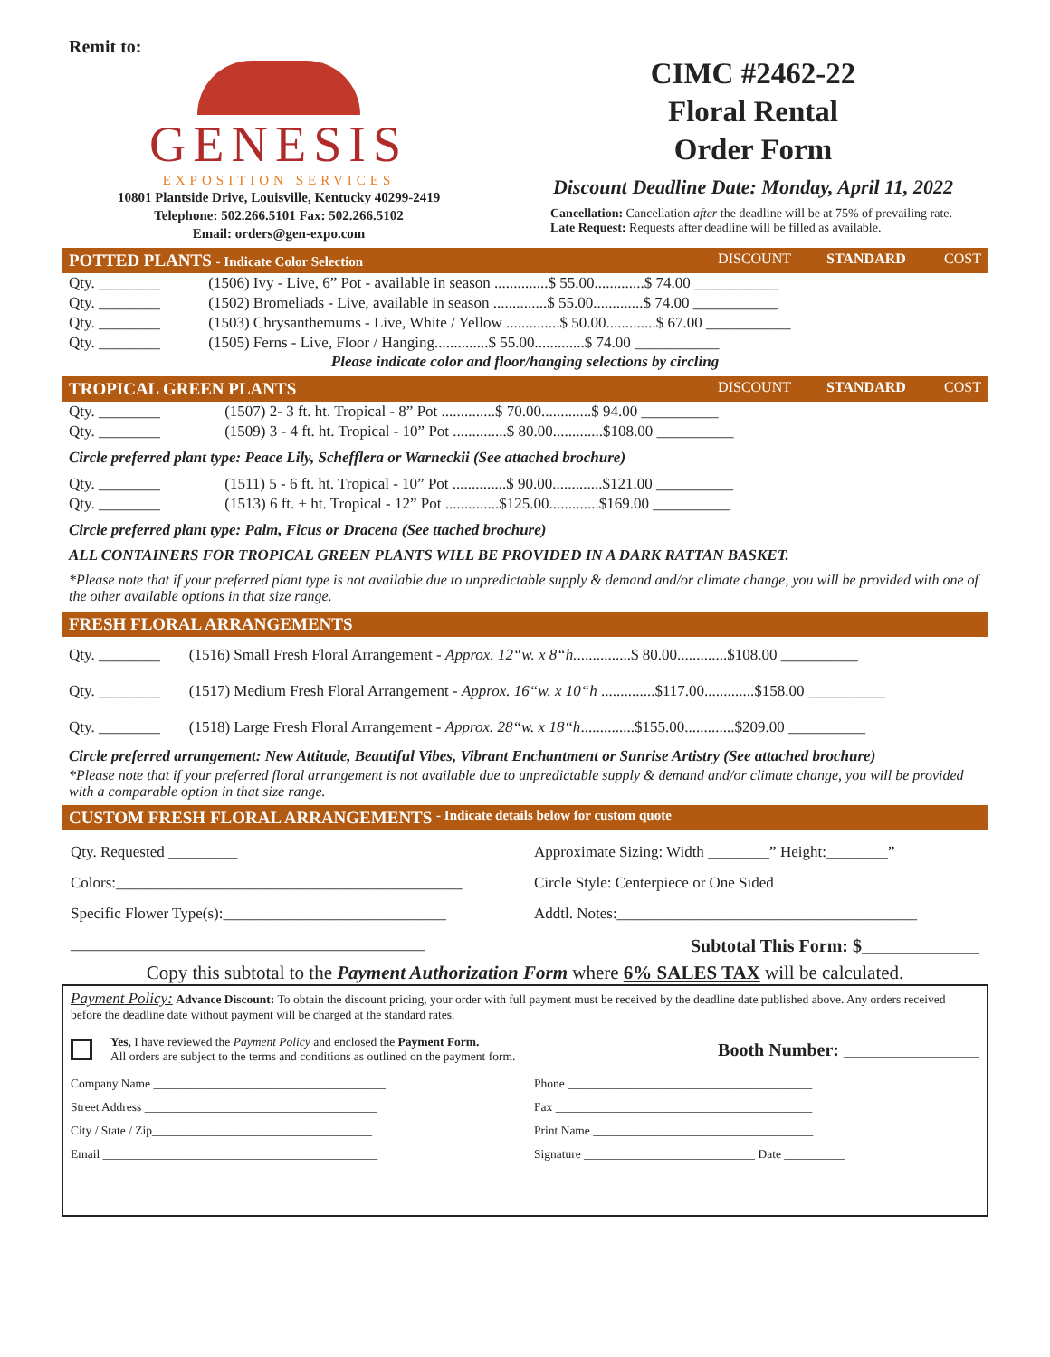Remit to:
GENESIS
EXPOSITION SERVICES
10801 Plantside Drive, Louisville, Kentucky 40299-2419
Telephone: 502.266.5101 Fax: 502.266.5102
Email: orders@gen-expo.com
CIMC #2462-22
Floral Rental
Order Form
Discount Deadline Date: Monday, April 11, 2022
Cancellation: Cancellation after the deadline will be at 75% of prevailing rate.
Late Request: Requests after deadline will be filled as available.
POTTED PLANTS - Indicate Color Selection DISCOUNT STANDARD COST
| Qty. ________ | (1506) Ivy - Live, 6” Pot - available in season ..............$ 55.00.............$ 74.00 ___________ |
| Qty. ________ | (1502) Bromeliads - Live, available in season ..............$ 55.00.............$ 74.00 ___________ |
| Qty. ________ | (1503) Chrysanthemums - Live, White / Yellow ..............$ 50.00.............$ 67.00 ___________ |
| Qty. ________ | (1505) Ferns - Live, Floor / Hanging..............$ 55.00.............$ 74.00 ___________ |
Please indicate color and floor/hanging selections by circling
TROPICAL GREEN PLANTS DISCOUNT STANDARD COST
| Qty. ________ | (1507) 2- 3 ft. ht. Tropical - 8” Pot ..............$ 70.00.............$ 94.00 __________ |
| Qty. ________ | (1509) 3 - 4 ft. ht. Tropical - 10” Pot ..............$ 80.00.............$108.00 __________ |
Circle preferred plant type: Peace Lily, Schefflera or Warneckii (See attached brochure)
| Qty. ________ | (1511) 5 - 6 ft. ht. Tropical - 10” Pot ..............$ 90.00.............$121.00 __________ |
| Qty. ________ | (1513) 6 ft. + ht. Tropical - 12” Pot ..............$125.00.............$169.00 __________ |
Circle preferred plant type: Palm, Ficus or Dracena (See ttached brochure)
ALL CONTAINERS FOR TROPICAL GREEN PLANTS WILL BE PROVIDED IN A DARK RATTAN BASKET.
*Please note that if your preferred plant type is not available due to unpredictable supply & demand and/or climate change, you will be provided with one of the other available options in that size range.
FRESH FLORAL ARRANGEMENTS
| Qty. ________ | (1516) Small Fresh Floral Arrangement - Approx. 12“w. x 8“h. ..............$ 80.00.............$108.00 __________ |
| Qty. ________ | (1517) Medium Fresh Floral Arrangement - Approx. 16“w. x 10“h ..............$117.00.............$158.00 __________ |
| Qty. ________ | (1518) Large Fresh Floral Arrangement - Approx. 28“w. x 18“h ..............$155.00.............$209.00 __________ |
Circle preferred arrangement: New Attitude, Beautiful Vibes, Vibrant Enchantment or Sunrise Artistry (See attached brochure)
*Please note that if your preferred floral arrangement is not available due to unpredictable supply & demand and/or climate change, you will be provided with a comparable option in that size range.
CUSTOM FRESH FLORAL ARRANGEMENTS - Indicate details below for custom quote
Qty. Requested _________ Approximate Sizing: Width ________” Height:________”
Colors:_____________________________________________
Circle Style: Centerpiece or One Sided
Specific Flower Type(s):_____________________________
Addtl. Notes:_______________________________________
______________________________________________
Subtotal This Form: $_____________
Copy this subtotal to the Payment Authorization Form where 6% SALES TAX will be calculated.
Payment Policy: Advance Discount: To obtain the discount pricing, your order with full payment must be received by the deadline date published above. Any orders received before the deadline date without payment will be charged at the standard rates.
Yes, I have reviewed the Payment Policy and enclosed the Payment Form.
All orders are subject to the terms and conditions as outlined on the payment form.
Booth Number: _______________
Company Name ______________________________________
Phone ________________________________________
Street Address ______________________________________
Fax __________________________________________
City / State / Zip____________________________________
Print Name ____________________________________
Email _____________________________________________
Signature ____________________________ Date __________